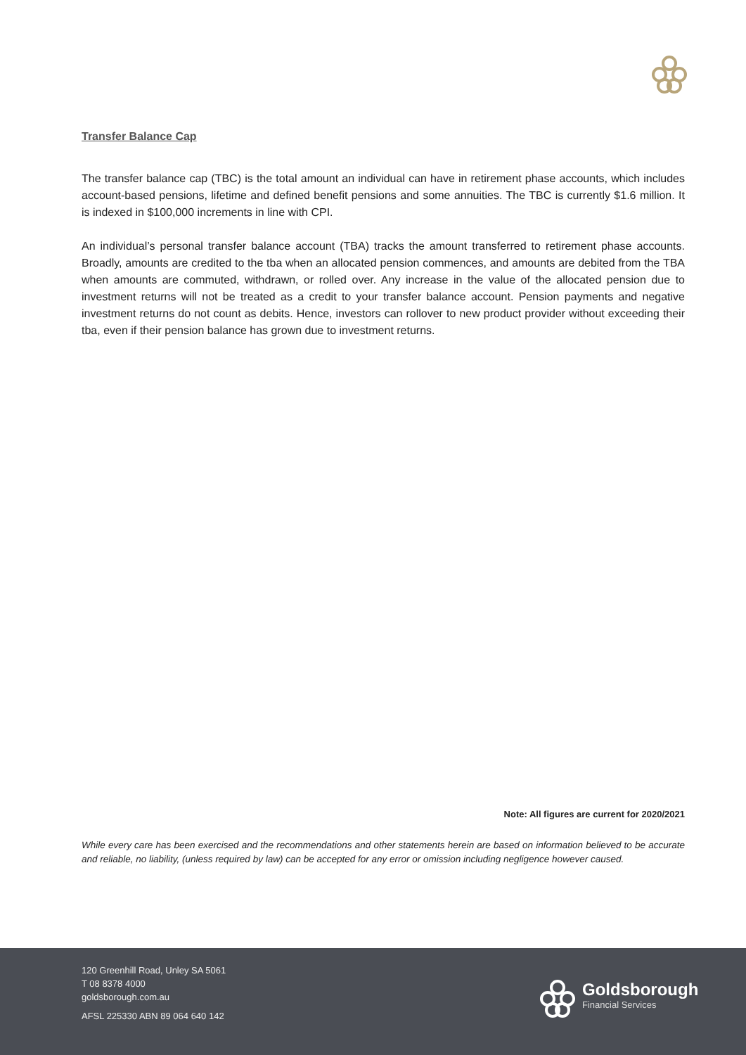Transfer Balance Cap
The transfer balance cap (TBC) is the total amount an individual can have in retirement phase accounts, which includes account-based pensions, lifetime and defined benefit pensions and some annuities. The TBC is currently $1.6 million. It is indexed in $100,000 increments in line with CPI.
An individual’s personal transfer balance account (TBA) tracks the amount transferred to retirement phase accounts. Broadly, amounts are credited to the tba when an allocated pension commences, and amounts are debited from the TBA when amounts are commuted, withdrawn, or rolled over. Any increase in the value of the allocated pension due to investment returns will not be treated as a credit to your transfer balance account. Pension payments and negative investment returns do not count as debits. Hence, investors can rollover to new product provider without exceeding their tba, even if their pension balance has grown due to investment returns.
Note: All figures are current for 2020/2021
While every care has been exercised and the recommendations and other statements herein are based on information believed to be accurate and reliable, no liability, (unless required by law) can be accepted for any error or omission including negligence however caused.
120 Greenhill Road, Unley SA 5061
T 08 8378 4000
goldsborough.com.au
AFSL 225330 ABN 89 064 640 142
Goldsborough
Financial Services